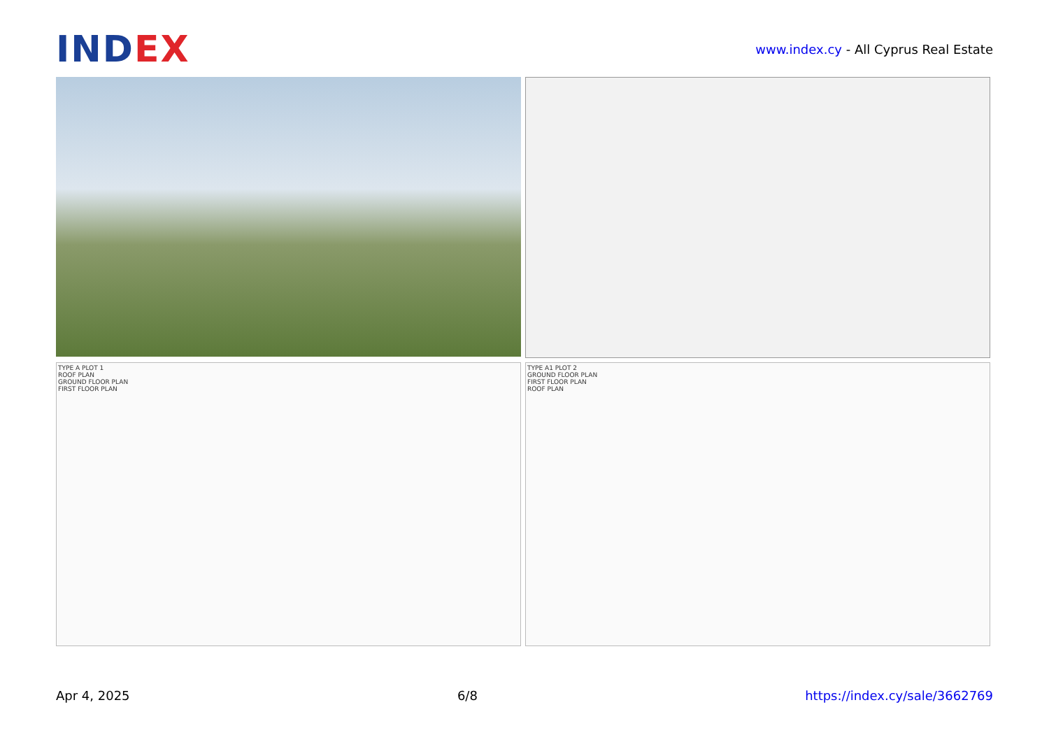INDEX
www.index.cy - All Cyprus Real Estate
TYPE A PLOT 1
ROOF PLAN
GROUND FLOOR PLAN
FIRST FLOOR PLAN
TYPE A1 PLOT 2
GROUND FLOOR PLAN
FIRST FLOOR PLAN
ROOF PLAN
Apr 4, 2025 6/8 https://index.cy/sale/3662769